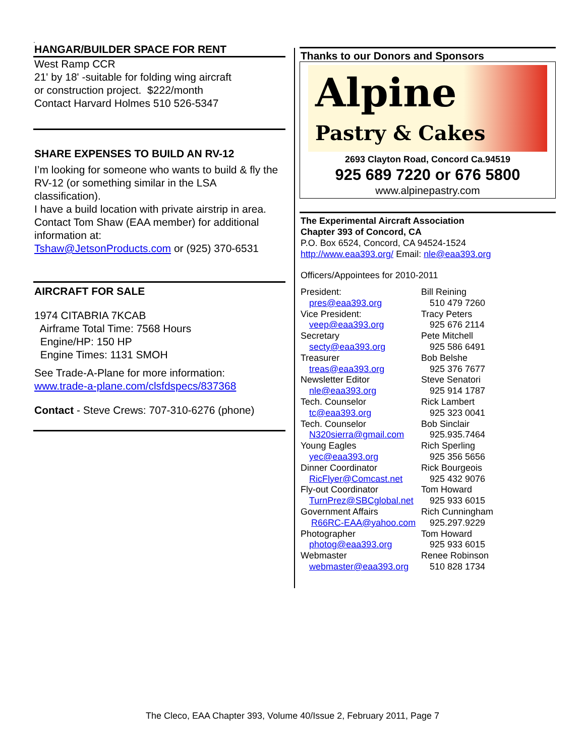.
HANGAR/BUILDER SPACE FOR RENT
West Ramp CCR
21' by 18' -suitable for folding wing aircraft
or construction project. $222/month
Contact Harvard Holmes 510 526-5347
SHARE EXPENSES TO BUILD AN RV-12
I’m looking for someone who wants to build & fly the RV-12 (or something similar in the LSA classification).
I have a build location with private airstrip in area.
Contact Tom Shaw (EAA member) for additional information at:
Tshaw@JetsonProducts.com or (925) 370-6531
AIRCRAFT FOR SALE
1974 CITABRIA 7KCAB
Airframe Total Time: 7568 Hours
Engine/HP: 150 HP
Engine Times: 1131 SMOH
See Trade-A-Plane for more information:
www.trade-a-plane.com/clsfdspecs/837368
Contact - Steve Crews: 707-310-6276 (phone)
Thanks to our Donors and Sponsors
Alpine
Pastry & Cakes
2693 Clayton Road, Concord Ca.94519
925 689 7220 or 676 5800
www.alpinepastry.com
The Experimental Aircraft Association
Chapter 393 of Concord, CA
P.O. Box 6524, Concord, CA 94524-1524
http://www.eaa393.org/ Email: nle@eaa393.org
Officers/Appointees for 2010-2011
| President: | Bill Reining |
| pres@eaa393.org | 510 479 7260 |
| Vice President: | Tracy Peters |
| veep@eaa393.org | 925 676 2114 |
| Secretary | Pete Mitchell |
| secty@eaa393.org | 925 586 6491 |
| Treasurer | Bob Belshe |
| treas@eaa393.org | 925 376 7677 |
| Newsletter Editor | Steve Senatori |
| nle@eaa393.org | 925 914 1787 |
| Tech. Counselor | Rick Lambert |
| tc@eaa393.org | 925 323 0041 |
| Tech. Counselor | Bob Sinclair |
| N320sierra@gmail.com | 925.935.7464 |
| Young Eagles | Rich Sperling |
| yec@eaa393.org | 925 356 5656 |
| Dinner Coordinator | Rick Bourgeois |
| RicFlyer@Comcast.net | 925 432 9076 |
| Fly-out Coordinator | Tom Howard |
| TurnPrez@SBCglobal.net | 925 933 6015 |
| Government Affairs | Rich Cunningham |
| R66RC-EAA@yahoo.com | 925.297.9229 |
| Photographer | Tom Howard |
| photog@eaa393.org | 925 933 6015 |
| Webmaster | Renee Robinson |
| webmaster@eaa393.org | 510 828 1734 |
The Cleco, EAA Chapter 393, Volume 40/Issue 2, February 2011, Page 7